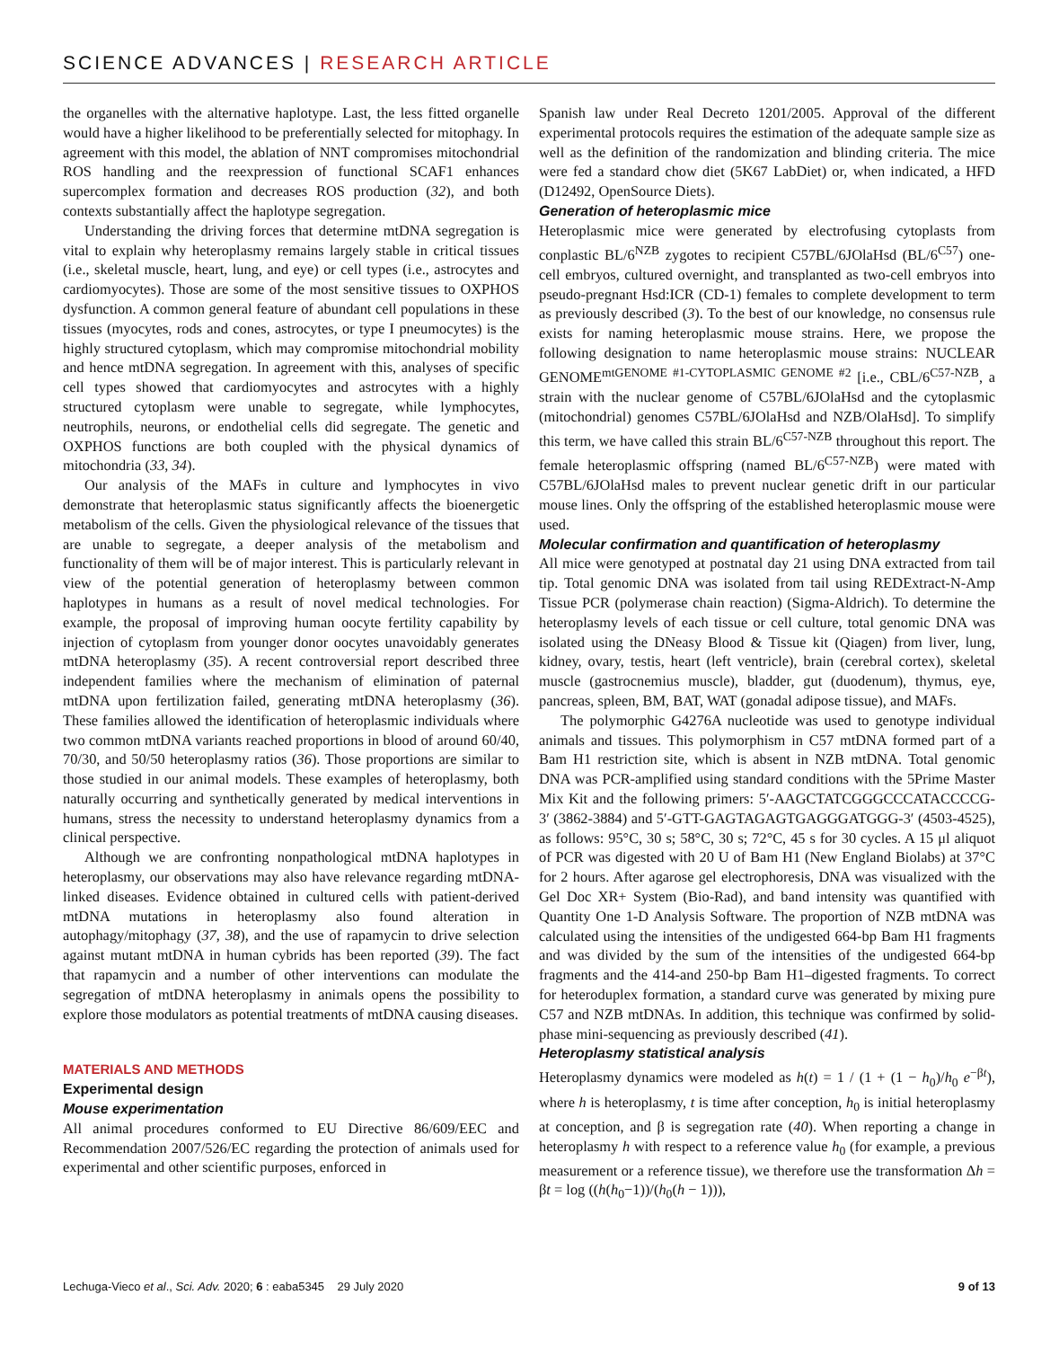SCIENCE ADVANCES | RESEARCH ARTICLE
the organelles with the alternative haplotype. Last, the less fitted organelle would have a higher likelihood to be preferentially selected for mitophagy. In agreement with this model, the ablation of NNT compromises mitochondrial ROS handling and the reexpression of functional SCAF1 enhances supercomplex formation and decreases ROS production (32), and both contexts substantially affect the haplotype segregation.
Understanding the driving forces that determine mtDNA segregation is vital to explain why heteroplasmy remains largely stable in critical tissues (i.e., skeletal muscle, heart, lung, and eye) or cell types (i.e., astrocytes and cardiomyocytes). Those are some of the most sensitive tissues to OXPHOS dysfunction. A common general feature of abundant cell populations in these tissues (myocytes, rods and cones, astrocytes, or type I pneumocytes) is the highly structured cytoplasm, which may compromise mitochondrial mobility and hence mtDNA segregation. In agreement with this, analyses of specific cell types showed that cardiomyocytes and astrocytes with a highly structured cytoplasm were unable to segregate, while lymphocytes, neutrophils, neurons, or endothelial cells did segregate. The genetic and OXPHOS functions are both coupled with the physical dynamics of mitochondria (33, 34).
Our analysis of the MAFs in culture and lymphocytes in vivo demonstrate that heteroplasmic status significantly affects the bioenergetic metabolism of the cells. Given the physiological relevance of the tissues that are unable to segregate, a deeper analysis of the metabolism and functionality of them will be of major interest. This is particularly relevant in view of the potential generation of heteroplasmy between common haplotypes in humans as a result of novel medical technologies. For example, the proposal of improving human oocyte fertility capability by injection of cytoplasm from younger donor oocytes unavoidably generates mtDNA heteroplasmy (35). A recent controversial report described three independent families where the mechanism of elimination of paternal mtDNA upon fertilization failed, generating mtDNA heteroplasmy (36). These families allowed the identification of heteroplasmic individuals where two common mtDNA variants reached proportions in blood of around 60/40, 70/30, and 50/50 heteroplasmy ratios (36). Those proportions are similar to those studied in our animal models. These examples of heteroplasmy, both naturally occurring and synthetically generated by medical interventions in humans, stress the necessity to understand heteroplasmy dynamics from a clinical perspective.
Although we are confronting nonpathological mtDNA haplotypes in heteroplasmy, our observations may also have relevance regarding mtDNA-linked diseases. Evidence obtained in cultured cells with patient-derived mtDNA mutations in heteroplasmy also found alteration in autophagy/mitophagy (37, 38), and the use of rapamycin to drive selection against mutant mtDNA in human cybrids has been reported (39). The fact that rapamycin and a number of other interventions can modulate the segregation of mtDNA heteroplasmy in animals opens the possibility to explore those modulators as potential treatments of mtDNA causing diseases.
MATERIALS AND METHODS
Experimental design
Mouse experimentation
All animal procedures conformed to EU Directive 86/609/EEC and Recommendation 2007/526/EC regarding the protection of animals used for experimental and other scientific purposes, enforced in
Spanish law under Real Decreto 1201/2005. Approval of the different experimental protocols requires the estimation of the adequate sample size as well as the definition of the randomization and blinding criteria. The mice were fed a standard chow diet (5K67 LabDiet) or, when indicated, a HFD (D12492, OpenSource Diets).
Generation of heteroplasmic mice
Heteroplasmic mice were generated by electrofusing cytoplasts from conplastic BL/6<sup>NZB</sup> zygotes to recipient C57BL/6JOlaHsd (BL/6<sup>C57</sup>) one-cell embryos, cultured overnight, and transplanted as two-cell embryos into pseudo-pregnant Hsd:ICR (CD-1) females to complete development to term as previously described (3). To the best of our knowledge, no consensus rule exists for naming heteroplasmic mouse strains. Here, we propose the following designation to name heteroplasmic mouse strains: NUCLEAR GENOME<sup>mtGENOME #1-CYTOPLASMIC GENOME #2</sup> [i.e., CBL/6<sup>C57-NZB</sup>, a strain with the nuclear genome of C57BL/6JOlaHsd and the cytoplasmic (mitochondrial) genomes C57BL/6JOlaHsd and NZB/OlaHsd]. To simplify this term, we have called this strain BL/6<sup>C57-NZB</sup> throughout this report. The female heteroplasmic offspring (named BL/6<sup>C57-NZB</sup>) were mated with C57BL/6JOlaHsd males to prevent nuclear genetic drift in our particular mouse lines. Only the offspring of the established heteroplasmic mouse were used.
Molecular confirmation and quantification of heteroplasmy
All mice were genotyped at postnatal day 21 using DNA extracted from tail tip. Total genomic DNA was isolated from tail using REDExtract-N-Amp Tissue PCR (polymerase chain reaction) (Sigma-Aldrich). To determine the heteroplasmy levels of each tissue or cell culture, total genomic DNA was isolated using the DNeasy Blood & Tissue kit (Qiagen) from liver, lung, kidney, ovary, testis, heart (left ventricle), brain (cerebral cortex), skeletal muscle (gastrocnemius muscle), bladder, gut (duodenum), thymus, eye, pancreas, spleen, BM, BAT, WAT (gonadal adipose tissue), and MAFs.
The polymorphic G4276A nucleotide was used to genotype individual animals and tissues. This polymorphism in C57 mtDNA formed part of a Bam H1 restriction site, which is absent in NZB mtDNA. Total genomic DNA was PCR-amplified using standard conditions with the 5Prime Master Mix Kit and the following primers: 5′-AAGCTATCGGGCCCATACCCCG-3′ (3862-3884) and 5′-GTT-GAGTAGAGTGAGGGATGGG-3′ (4503-4525), as follows: 95°C, 30 s; 58°C, 30 s; 72°C, 45 s for 30 cycles. A 15 μl aliquot of PCR was digested with 20 U of Bam H1 (New England Biolabs) at 37°C for 2 hours. After agarose gel electrophoresis, DNA was visualized with the Gel Doc XR+ System (Bio-Rad), and band intensity was quantified with Quantity One 1-D Analysis Software. The proportion of NZB mtDNA was calculated using the intensities of the undigested 664-bp Bam H1 fragments and was divided by the sum of the intensities of the undigested 664-bp fragments and the 414-and 250-bp Bam H1–digested fragments. To correct for heteroduplex formation, a standard curve was generated by mixing pure C57 and NZB mtDNAs. In addition, this technique was confirmed by solid-phase mini-sequencing as previously described (41).
Heteroplasmy statistical analysis
Heteroplasmy dynamics were modeled as h(t) = 1 / (1 + (1 − h<sub>0</sub>)/h<sub>0</sub> e<sup>−βt</sup>), where h is heteroplasmy, t is time after conception, h<sub>0</sub> is initial heteroplasmy at conception, and β is segregation rate (40). When reporting a change in heteroplasmy h with respect to a reference value h<sub>0</sub> (for example, a previous measurement or a reference tissue), we therefore use the transformation Δh = βt = log ((h(h<sub>0</sub>−1))/(h<sub>0</sub>(h − 1))),
Lechuga-Vieco et al., Sci. Adv. 2020; 6 : eaba5345 29 July 2020 9 of 13